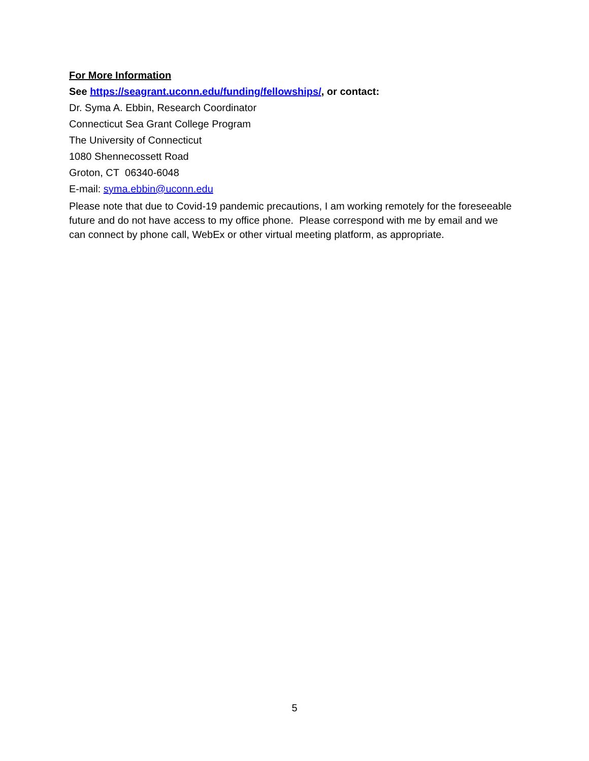For More Information
See https://seagrant.uconn.edu/funding/fellowships/, or contact:
Dr. Syma A. Ebbin, Research Coordinator
Connecticut Sea Grant College Program
The University of Connecticut
1080 Shennecossett Road
Groton, CT 06340-6048
E-mail: syma.ebbin@uconn.edu
Please note that due to Covid-19 pandemic precautions, I am working remotely for the foreseeable future and do not have access to my office phone. Please correspond with me by email and we can connect by phone call, WebEx or other virtual meeting platform, as appropriate.
5